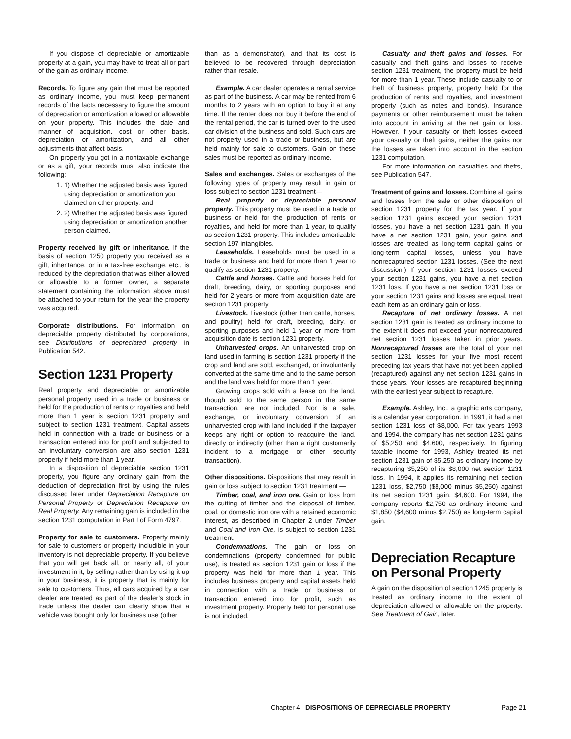If you dispose of depreciable or amortizable property at a gain, you may have to treat all or part of the gain as ordinary income.
Records. To figure any gain that must be reported as ordinary income, you must keep permanent records of the facts necessary to figure the amount of depreciation or amortization allowed or allowable on your property. This includes the date and manner of acquisition, cost or other basis, depreciation or amortization, and all other adjustments that affect basis.
On property you got in a nontaxable exchange or as a gift, your records must also indicate the following:
1. 1) Whether the adjusted basis was figured using depreciation or amortization you claimed on other property, and
2. 2) Whether the adjusted basis was figured using depreciation or amortization another person claimed.
Property received by gift or inheritance. If the basis of section 1250 property you received as a gift, inheritance, or in a tax-free exchange, etc., is reduced by the depreciation that was either allowed or allowable to a former owner, a separate statement containing the information above must be attached to your return for the year the property was acquired.
Corporate distributions. For information on depreciable property distributed by corporations, see Distributions of depreciated property in Publication 542.
Section 1231 Property
Real property and depreciable or amortizable personal property used in a trade or business or held for the production of rents or royalties and held more than 1 year is section 1231 property and subject to section 1231 treatment. Capital assets held in connection with a trade or business or a transaction entered into for profit and subjected to an involuntary conversion are also section 1231 property if held more than 1 year.
In a disposition of depreciable section 1231 property, you figure any ordinary gain from the deduction of depreciation first by using the rules discussed later under Depreciation Recapture on Personal Property or Depreciation Recapture on Real Property. Any remaining gain is included in the section 1231 computation in Part I of Form 4797.
Property for sale to customers. Property mainly for sale to customers or property includible in your inventory is not depreciable property. If you believe that you will get back all, or nearly all, of your investment in it, by selling rather than by using it up in your business, it is property that is mainly for sale to customers. Thus, all cars acquired by a car dealer are treated as part of the dealer’s stock in trade unless the dealer can clearly show that a vehicle was bought only for business use (other
than as a demonstrator), and that its cost is believed to be recovered through depreciation rather than resale.
Example. A car dealer operates a rental service as part of the business. A car may be rented from 6 months to 2 years with an option to buy it at any time. If the renter does not buy it before the end of the rental period, the car is turned over to the used car division of the business and sold. Such cars are not property used in a trade or business, but are held mainly for sale to customers. Gain on these sales must be reported as ordinary income.
Sales and exchanges. Sales or exchanges of the following types of property may result in gain or loss subject to section 1231 treatment—
Real property or depreciable personal property. This property must be used in a trade or business or held for the production of rents or royalties, and held for more than 1 year, to qualify as section 1231 property. This includes amortizable section 197 intangibles.
Leaseholds. Leaseholds must be used in a trade or business and held for more than 1 year to qualify as section 1231 property.
Cattle and horses. Cattle and horses held for draft, breeding, dairy, or sporting purposes and held for 2 years or more from acquisition date are section 1231 property.
Livestock. Livestock (other than cattle, horses, and poultry) held for draft, breeding, dairy, or sporting purposes and held 1 year or more from acquisition date is section 1231 property.
Unharvested crops. An unharvested crop on land used in farming is section 1231 property if the crop and land are sold, exchanged, or involuntarily converted at the same time and to the same person and the land was held for more than 1 year.
Growing crops sold with a lease on the land, though sold to the same person in the same transaction, are not included. Nor is a sale, exchange, or involuntary conversion of an unharvested crop with land included if the taxpayer keeps any right or option to reacquire the land, directly or indirectly (other than a right customarily incident to a mortgage or other security transaction).
Other dispositions. Dispositions that may result in gain or loss subject to section 1231 treatment —
Timber, coal, and iron ore. Gain or loss from the cutting of timber and the disposal of timber, coal, or domestic iron ore with a retained economic interest, as described in Chapter 2 under Timber and Coal and Iron Ore, is subject to section 1231 treatment.
Condemnations. The gain or loss on condemnations (property condemned for public use), is treated as section 1231 gain or loss if the property was held for more than 1 year. This includes business property and capital assets held in connection with a trade or business or transaction entered into for profit, such as investment property. Property held for personal use is not included.
Casualty and theft gains and losses. For casualty and theft gains and losses to receive section 1231 treatment, the property must be held for more than 1 year. These include casualty to or theft of business property, property held for the production of rents and royalties, and investment property (such as notes and bonds). Insurance payments or other reimbursement must be taken into account in arriving at the net gain or loss. However, if your casualty or theft losses exceed your casualty or theft gains, neither the gains nor the losses are taken into account in the section 1231 computation.
For more information on casualties and thefts, see Publication 547.
Treatment of gains and losses. Combine all gains and losses from the sale or other disposition of section 1231 property for the tax year. If your section 1231 gains exceed your section 1231 losses, you have a net section 1231 gain. If you have a net section 1231 gain, your gains and losses are treated as long-term capital gains or long-term capital losses, unless you have nonrecaptured section 1231 losses. (See the next discussion.) If your section 1231 losses exceed your section 1231 gains, you have a net section 1231 loss. If you have a net section 1231 loss or your section 1231 gains and losses are equal, treat each item as an ordinary gain or loss.
Recapture of net ordinary losses. A net section 1231 gain is treated as ordinary income to the extent it does not exceed your nonrecaptured net section 1231 losses taken in prior years. Nonrecaptured losses are the total of your net section 1231 losses for your five most recent preceding tax years that have not yet been applied (recaptured) against any net section 1231 gains in those years. Your losses are recaptured beginning with the earliest year subject to recapture.
Example. Ashley, Inc., a graphic arts company, is a calendar year corporation. In 1991, it had a net section 1231 loss of $8,000. For tax years 1993 and 1994, the company has net section 1231 gains of $5,250 and $4,600, respectively. In figuring taxable income for 1993, Ashley treated its net section 1231 gain of $5,250 as ordinary income by recapturing $5,250 of its $8,000 net section 1231 loss. In 1994, it applies its remaining net section 1231 loss, $2,750 ($8,000 minus $5,250) against its net section 1231 gain, $4,600. For 1994, the company reports $2,750 as ordinary income and $1,850 ($4,600 minus $2,750) as long-term capital gain.
Depreciation Recapture on Personal Property
A gain on the disposition of section 1245 property is treated as ordinary income to the extent of depreciation allowed or allowable on the property. See Treatment of Gain, later.
Chapter 4 DISPOSITIONS OF DEPRECIABLE PROPERTY Page 21